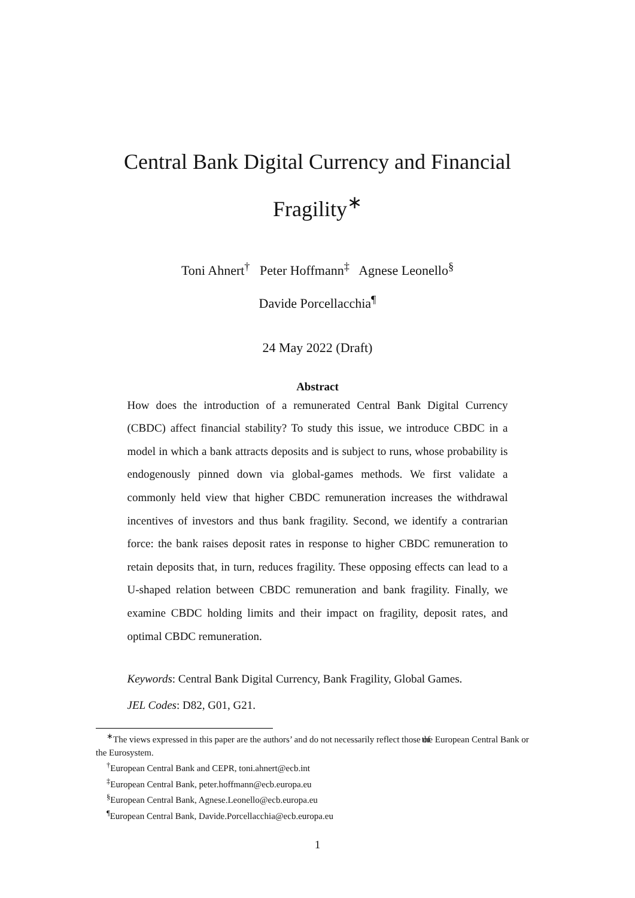Central Bank Digital Currency and Financial
Fragility<sup>∗</sup>
Toni Ahnert<sup>†</sup> Peter Hoffmann<sup>‡</sup> Agnese Leonello<sup>§</sup>
Davide Porcellacchia<sup>¶</sup>
24 May 2022 (Draft)
Abstract
How does the introduction of a remunerated Central Bank Digital Currency (CBDC) affect financial stability? To study this issue, we introduce CBDC in a model in which a bank attracts deposits and is subject to runs, whose probability is endogenously pinned down via global-games methods. We first validate a commonly held view that higher CBDC remuneration increases the withdrawal incentives of investors and thus bank fragility. Second, we identify a contrarian force: the bank raises deposit rates in response to higher CBDC remuneration to retain deposits that, in turn, reduces fragility. These opposing effects can lead to a U-shaped relation between CBDC remuneration and bank fragility. Finally, we examine CBDC holding limits and their impact on fragility, deposit rates, and optimal CBDC remuneration.
Keywords: Central Bank Digital Currency, Bank Fragility, Global Games.
JEL Codes: D82, G01, G21.
<sup>∗</sup>The views expressed in this paper are the authors’ and do not necessarily reflect those of the European Central Bank or the Eurosystem.
<sup>†</sup> European Central Bank and CEPR, toni.ahnert@ecb.int
<sup>‡</sup> European Central Bank, peter.hoffmann@ecb.europa.eu
<sup>§</sup> European Central Bank, Agnese.Leonello@ecb.europa.eu
<sup>¶</sup> European Central Bank, Davide.Porcellacchia@ecb.europa.eu
1